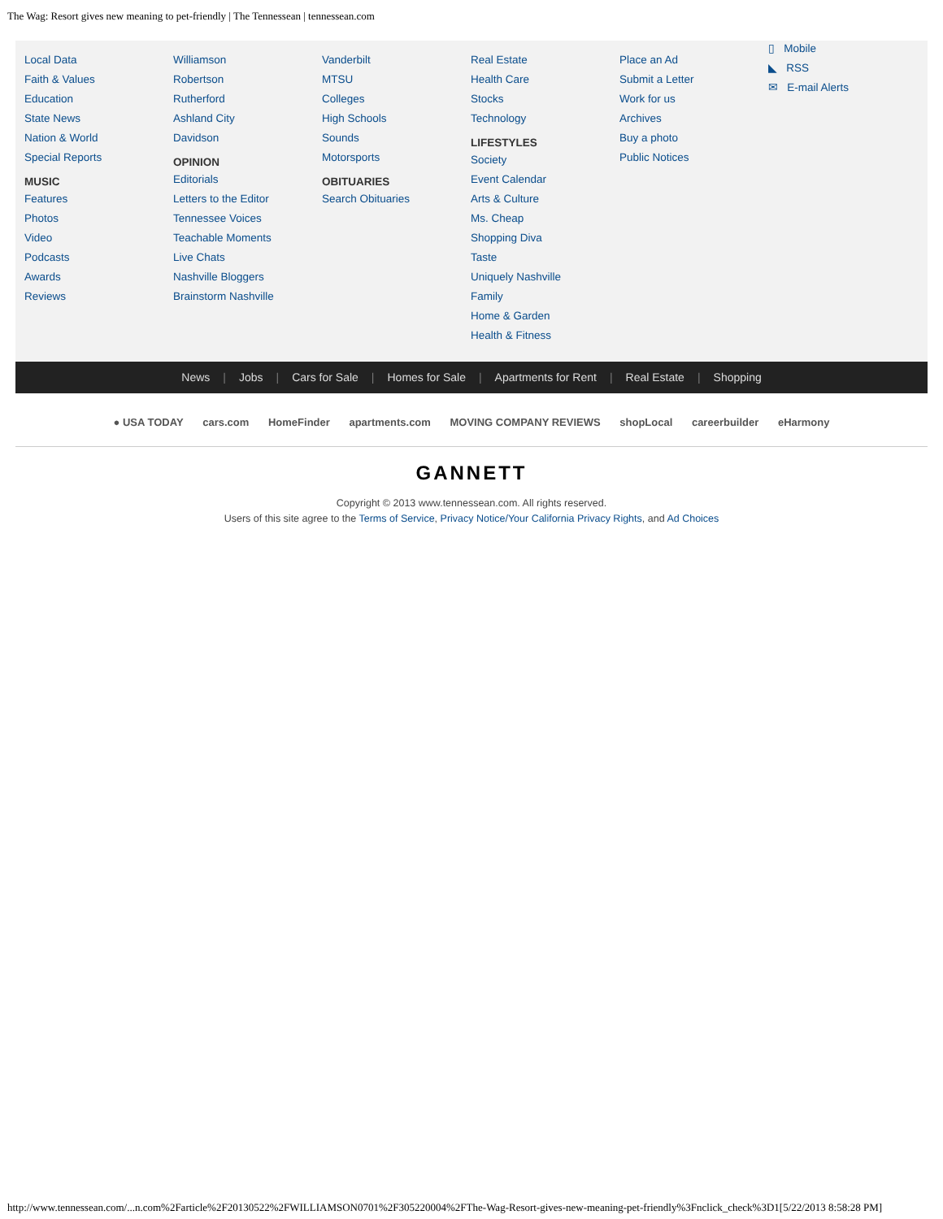The Wag: Resort gives new meaning to pet-friendly | The Tennessean | tennessean.com
Local Data
Faith & Values
Education
State News
Nation & World
Special Reports
MUSIC
Features
Photos
Video
Podcasts
Awards
Reviews
Williamson
Robertson
Rutherford
Ashland City
Davidson
OPINION
Editorials
Letters to the Editor
Tennessee Voices
Teachable Moments
Live Chats
Nashville Bloggers
Brainstorm Nashville
Vanderbilt
MTSU
Colleges
High Schools
Sounds
Motorsports
OBITUARIES
Search Obituaries
Real Estate
Health Care
Stocks
Technology
LIFESTYLES
Society
Event Calendar
Arts & Culture
Ms. Cheap
Shopping Diva
Taste
Uniquely Nashville
Family
Home & Garden
Health & Fitness
Place an Ad
Submit a Letter
Work for us
Archives
Buy a photo
Public Notices
▯ Mobile
◣ RSS
✉ E-mail Alerts
News | Jobs | Cars for Sale | Homes for Sale | Apartments for Rent | Real Estate | Shopping
● USA TODAY cars.com HomeFinder apartments.com MOVING COMPANY REVIEWS shopLocal careerbuilder eHarmony
GANNETT
Copyright © 2013 www.tennessean.com. All rights reserved.
Users of this site agree to the Terms of Service, Privacy Notice/Your California Privacy Rights, and Ad Choices
http://www.tennessean.com/...n.com%2Farticle%2F20130522%2FWILLIAMSON0701%2F305220004%2FThe-Wag-Resort-gives-new-meaning-pet-friendly%3Fnclick_check%3D1[5/22/2013 8:58:28 PM]